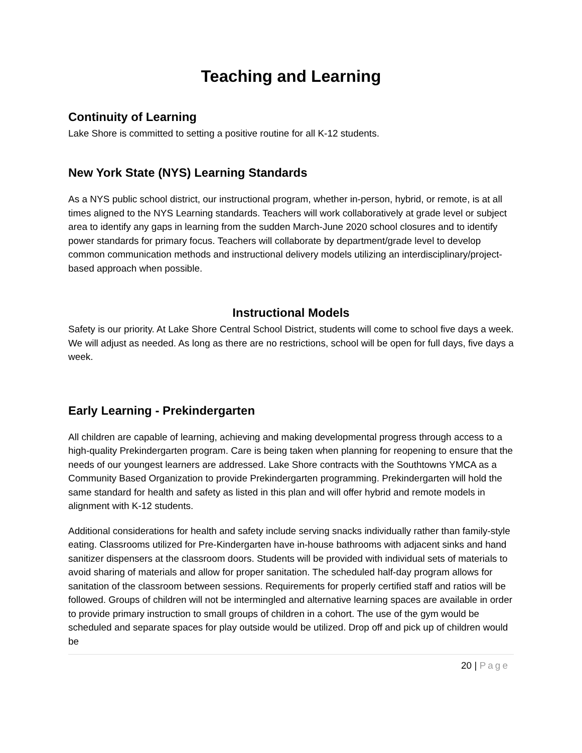Teaching and Learning
Continuity of Learning
Lake Shore is committed to setting a positive routine for all K-12 students.
New York State (NYS) Learning Standards
As a NYS public school district, our instructional program, whether in-person, hybrid, or remote, is at all times aligned to the NYS Learning standards. Teachers will work collaboratively at grade level or subject area to identify any gaps in learning from the sudden March-June 2020 school closures and to identify power standards for primary focus. Teachers will collaborate by department/grade level to develop common communication methods and instructional delivery models utilizing an interdisciplinary/project-based approach when possible.
Instructional Models
Safety is our priority. At Lake Shore Central School District, students will come to school five days a week. We will adjust as needed. As long as there are no restrictions, school will be open for full days, five days a week.
Early Learning - Prekindergarten
All children are capable of learning, achieving and making developmental progress through access to a high-quality Prekindergarten program. Care is being taken when planning for reopening to ensure that the needs of our youngest learners are addressed. Lake Shore contracts with the Southtowns YMCA as a Community Based Organization to provide Prekindergarten programming. Prekindergarten will hold the same standard for health and safety as listed in this plan and will offer hybrid and remote models in alignment with K-12 students.
Additional considerations for health and safety include serving snacks individually rather than family-style eating. Classrooms utilized for Pre-Kindergarten have in-house bathrooms with adjacent sinks and hand sanitizer dispensers at the classroom doors. Students will be provided with individual sets of materials to avoid sharing of materials and allow for proper sanitation. The scheduled half-day program allows for sanitation of the classroom between sessions. Requirements for properly certified staff and ratios will be followed. Groups of children will not be intermingled and alternative learning spaces are available in order to provide primary instruction to small groups of children in a cohort. The use of the gym would be scheduled and separate spaces for play outside would be utilized. Drop off and pick up of children would be
20 | Page